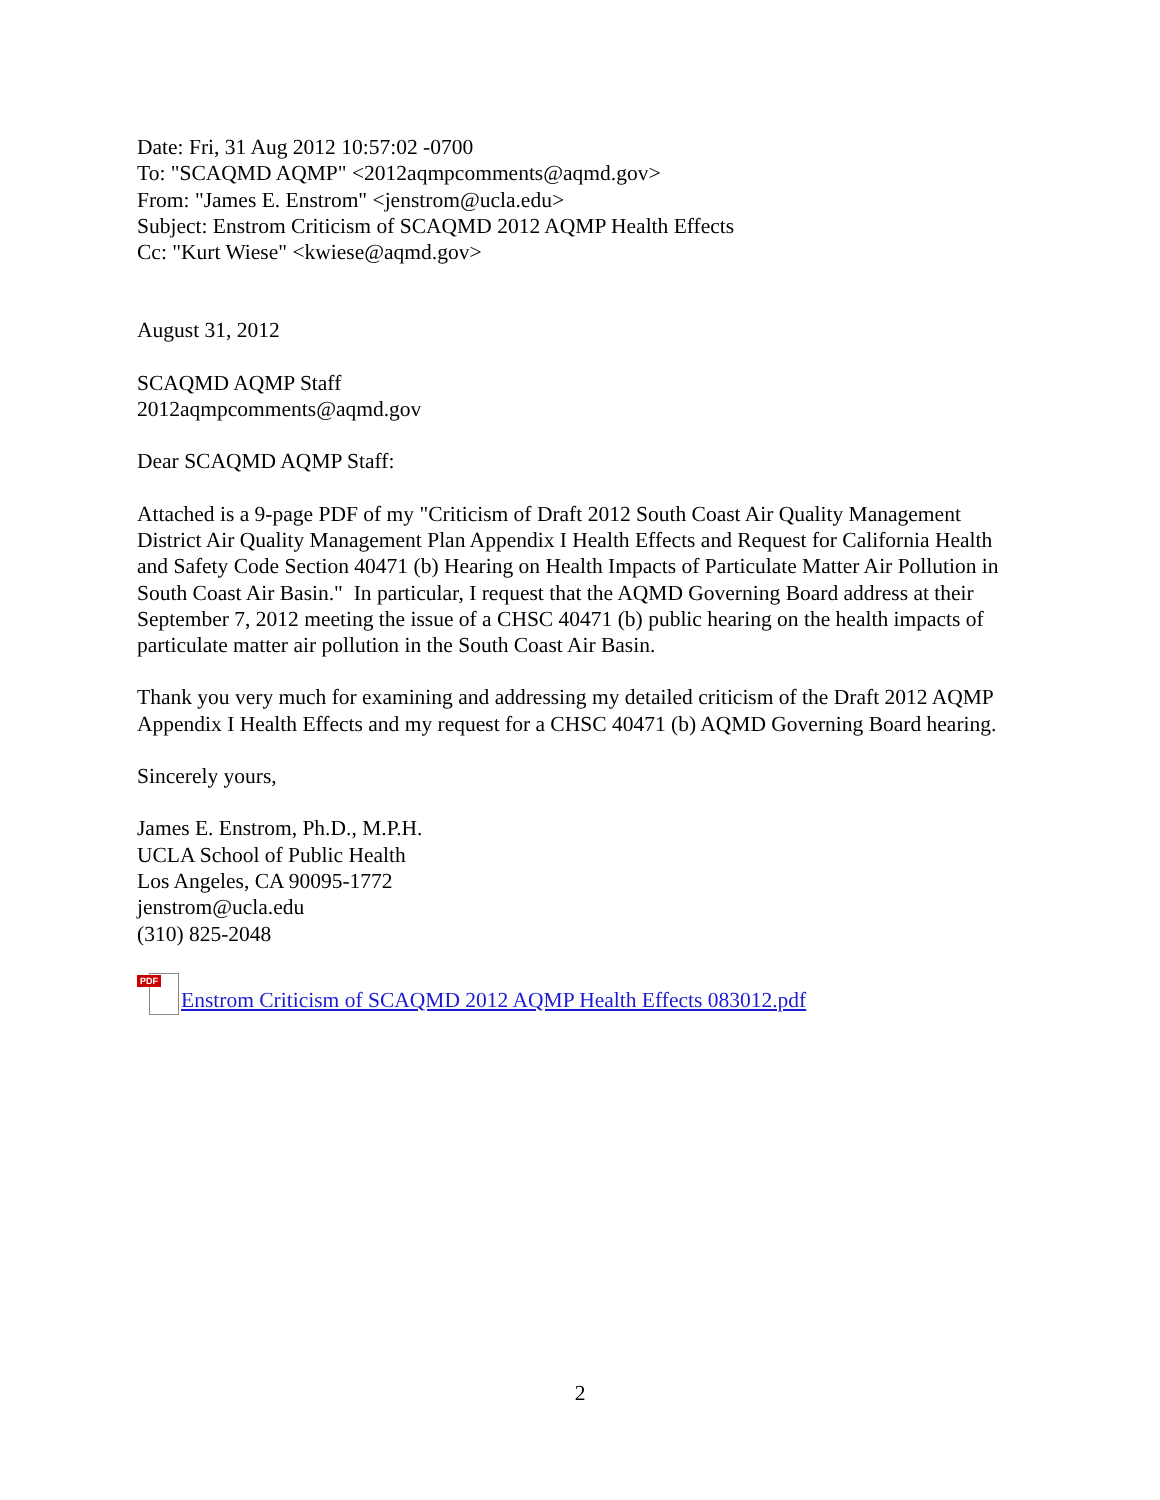Date: Fri, 31 Aug 2012 10:57:02 -0700
To: "SCAQMD AQMP" <2012aqmpcomments@aqmd.gov>
From: "James E. Enstrom" <jenstrom@ucla.edu>
Subject: Enstrom Criticism of SCAQMD 2012 AQMP Health Effects
Cc: "Kurt Wiese" <kwiese@aqmd.gov>
August 31, 2012
SCAQMD AQMP Staff
2012aqmpcomments@aqmd.gov
Dear SCAQMD AQMP Staff:
Attached is a 9-page PDF of my "Criticism of Draft 2012 South Coast Air Quality Management District Air Quality Management Plan Appendix I Health Effects and Request for California Health and Safety Code Section 40471 (b) Hearing on Health Impacts of Particulate Matter Air Pollution in South Coast Air Basin." In particular, I request that the AQMD Governing Board address at their September 7, 2012 meeting the issue of a CHSC 40471 (b) public hearing on the health impacts of particulate matter air pollution in the South Coast Air Basin.
Thank you very much for examining and addressing my detailed criticism of the Draft 2012 AQMP Appendix I Health Effects and my request for a CHSC 40471 (b) AQMD Governing Board hearing.
Sincerely yours,
James E. Enstrom, Ph.D., M.P.H.
UCLA School of Public Health
Los Angeles, CA 90095-1772
jenstrom@ucla.edu
(310) 825-2048
PDF Enstrom Criticism of SCAQMD 2012 AQMP Health Effects 083012.pdf
2